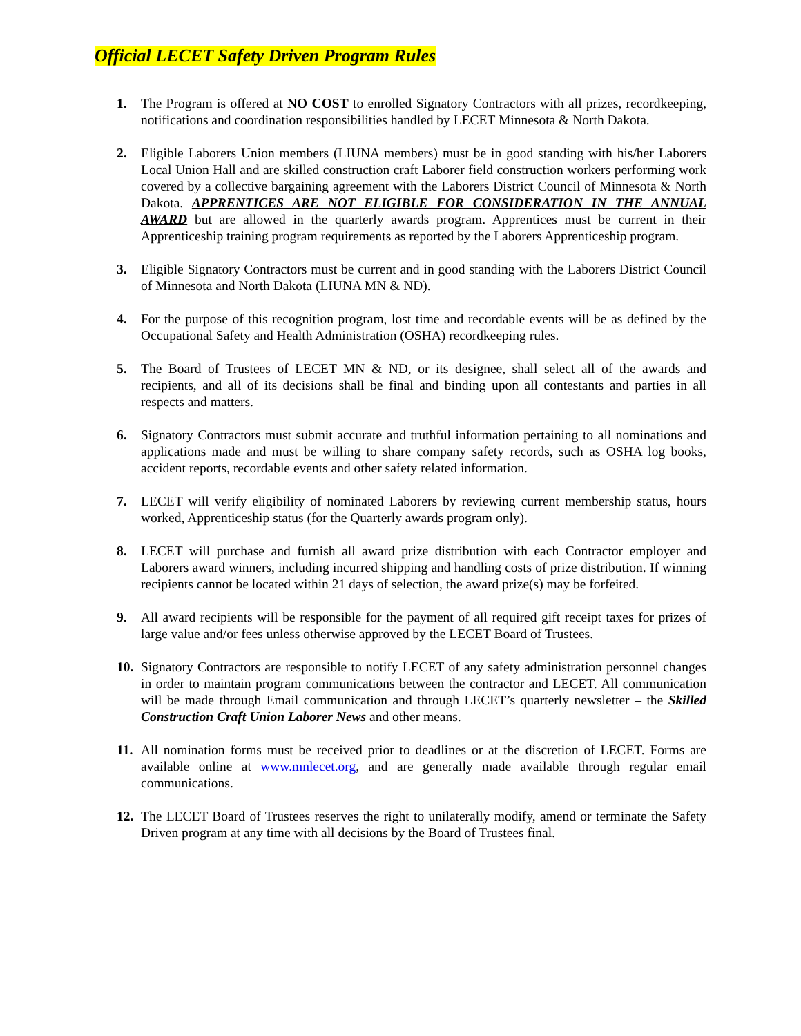Official LECET Safety Driven Program Rules
1. The Program is offered at NO COST to enrolled Signatory Contractors with all prizes, recordkeeping, notifications and coordination responsibilities handled by LECET Minnesota & North Dakota.
2. Eligible Laborers Union members (LIUNA members) must be in good standing with his/her Laborers Local Union Hall and are skilled construction craft Laborer field construction workers performing work covered by a collective bargaining agreement with the Laborers District Council of Minnesota & North Dakota. APPRENTICES ARE NOT ELIGIBLE FOR CONSIDERATION IN THE ANNUAL AWARD but are allowed in the quarterly awards program. Apprentices must be current in their Apprenticeship training program requirements as reported by the Laborers Apprenticeship program.
3. Eligible Signatory Contractors must be current and in good standing with the Laborers District Council of Minnesota and North Dakota (LIUNA MN & ND).
4. For the purpose of this recognition program, lost time and recordable events will be as defined by the Occupational Safety and Health Administration (OSHA) recordkeeping rules.
5. The Board of Trustees of LECET MN & ND, or its designee, shall select all of the awards and recipients, and all of its decisions shall be final and binding upon all contestants and parties in all respects and matters.
6. Signatory Contractors must submit accurate and truthful information pertaining to all nominations and applications made and must be willing to share company safety records, such as OSHA log books, accident reports, recordable events and other safety related information.
7. LECET will verify eligibility of nominated Laborers by reviewing current membership status, hours worked, Apprenticeship status (for the Quarterly awards program only).
8. LECET will purchase and furnish all award prize distribution with each Contractor employer and Laborers award winners, including incurred shipping and handling costs of prize distribution. If winning recipients cannot be located within 21 days of selection, the award prize(s) may be forfeited.
9. All award recipients will be responsible for the payment of all required gift receipt taxes for prizes of large value and/or fees unless otherwise approved by the LECET Board of Trustees.
10.
Signatory Contractors are responsible to notify LECET of any safety administration personnel changes in order to maintain program communications between the contractor and LECET. All communication will be made through Email communication and through LECET’s quarterly newsletter – the Skilled Construction Craft Union Laborer News and other means.
11.
All nomination forms must be received prior to deadlines or at the discretion of LECET. Forms are available online at www.mnlecet.org, and are generally made available through regular email communications.
12.
The LECET Board of Trustees reserves the right to unilaterally modify, amend or terminate the Safety Driven program at any time with all decisions by the Board of Trustees final.